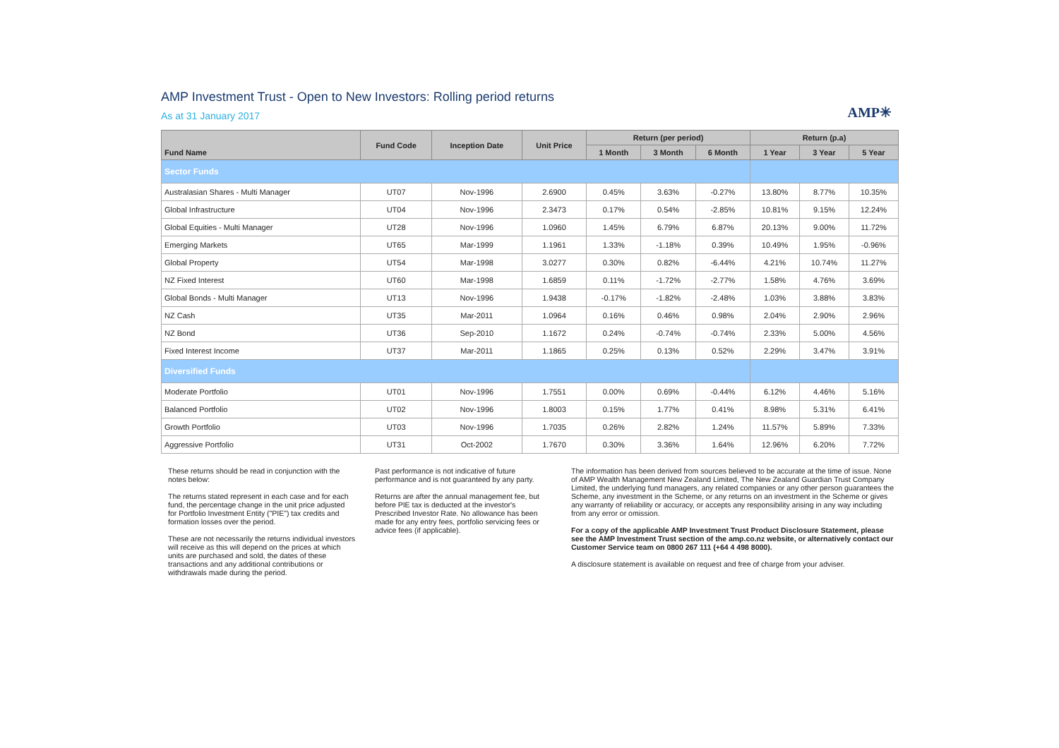AMP Investment Trust - Open to New Investors: Rolling period returns
As at 31 January 2017
AMP✳
| Fund Name | Fund Code | Inception Date | Unit Price | Return (per period) | | | Return (p.a) | | |
| --- | --- | --- | --- | --- | --- | --- | --- | --- | --- |
| | | | | 1 Month | 3 Month | 6 Month | 1 Year | 3 Year | 5 Year |
| Sector Funds | | | | | | | | | |
| Australasian Shares - Multi Manager | UT07 | Nov-1996 | 2.6900 | 0.45% | 3.63% | -0.27% | 13.80% | 8.77% | 10.35% |
| Global Infrastructure | UT04 | Nov-1996 | 2.3473 | 0.17% | 0.54% | -2.85% | 10.81% | 9.15% | 12.24% |
| Global Equities - Multi Manager | UT28 | Nov-1996 | 1.0960 | 1.45% | 6.79% | 6.87% | 20.13% | 9.00% | 11.72% |
| Emerging Markets | UT65 | Mar-1999 | 1.1961 | 1.33% | -1.18% | 0.39% | 10.49% | 1.95% | -0.96% |
| Global Property | UT54 | Mar-1998 | 3.0277 | 0.30% | 0.82% | -6.44% | 4.21% | 10.74% | 11.27% |
| NZ Fixed Interest | UT60 | Mar-1998 | 1.6859 | 0.11% | -1.72% | -2.77% | 1.58% | 4.76% | 3.69% |
| Global Bonds - Multi Manager | UT13 | Nov-1996 | 1.9438 | -0.17% | -1.82% | -2.48% | 1.03% | 3.88% | 3.83% |
| NZ Cash | UT35 | Mar-2011 | 1.0964 | 0.16% | 0.46% | 0.98% | 2.04% | 2.90% | 2.96% |
| NZ Bond | UT36 | Sep-2010 | 1.1672 | 0.24% | -0.74% | -0.74% | 2.33% | 5.00% | 4.56% |
| Fixed Interest Income | UT37 | Mar-2011 | 1.1865 | 0.25% | 0.13% | 0.52% | 2.29% | 3.47% | 3.91% |
| Diversified Funds | | | | | | | | | |
| Moderate Portfolio | UT01 | Nov-1996 | 1.7551 | 0.00% | 0.69% | -0.44% | 6.12% | 4.46% | 5.16% |
| Balanced Portfolio | UT02 | Nov-1996 | 1.8003 | 0.15% | 1.77% | 0.41% | 8.98% | 5.31% | 6.41% |
| Growth Portfolio | UT03 | Nov-1996 | 1.7035 | 0.26% | 2.82% | 1.24% | 11.57% | 5.89% | 7.33% |
| Aggressive Portfolio | UT31 | Oct-2002 | 1.7670 | 0.30% | 3.36% | 1.64% | 12.96% | 6.20% | 7.72% |
These returns should be read in conjunction with the notes below:
The returns stated represent in each case and for each fund, the percentage change in the unit price adjusted for Portfolio Investment Entity ("PIE") tax credits and formation losses over the period.
These are not necessarily the returns individual investors will receive as this will depend on the prices at which units are purchased and sold, the dates of these transactions and any additional contributions or withdrawals made during the period.
Past performance is not indicative of future performance and is not guaranteed by any party.
Returns are after the annual management fee, but before PIE tax is deducted at the investor's Prescribed Investor Rate. No allowance has been made for any entry fees, portfolio servicing fees or advice fees (if applicable).
The information has been derived from sources believed to be accurate at the time of issue. None of AMP Wealth Management New Zealand Limited, The New Zealand Guardian Trust Company Limited, the underlying fund managers, any related companies or any other person guarantees the Scheme, any investment in the Scheme, or any returns on an investment in the Scheme or gives any warranty of reliability or accuracy, or accepts any responsibility arising in any way including from any error or omission.
For a copy of the applicable AMP Investment Trust Product Disclosure Statement, please see the AMP Investment Trust section of the amp.co.nz website, or alternatively contact our Customer Service team on 0800 267 111 (+64 4 498 8000).
A disclosure statement is available on request and free of charge from your adviser.